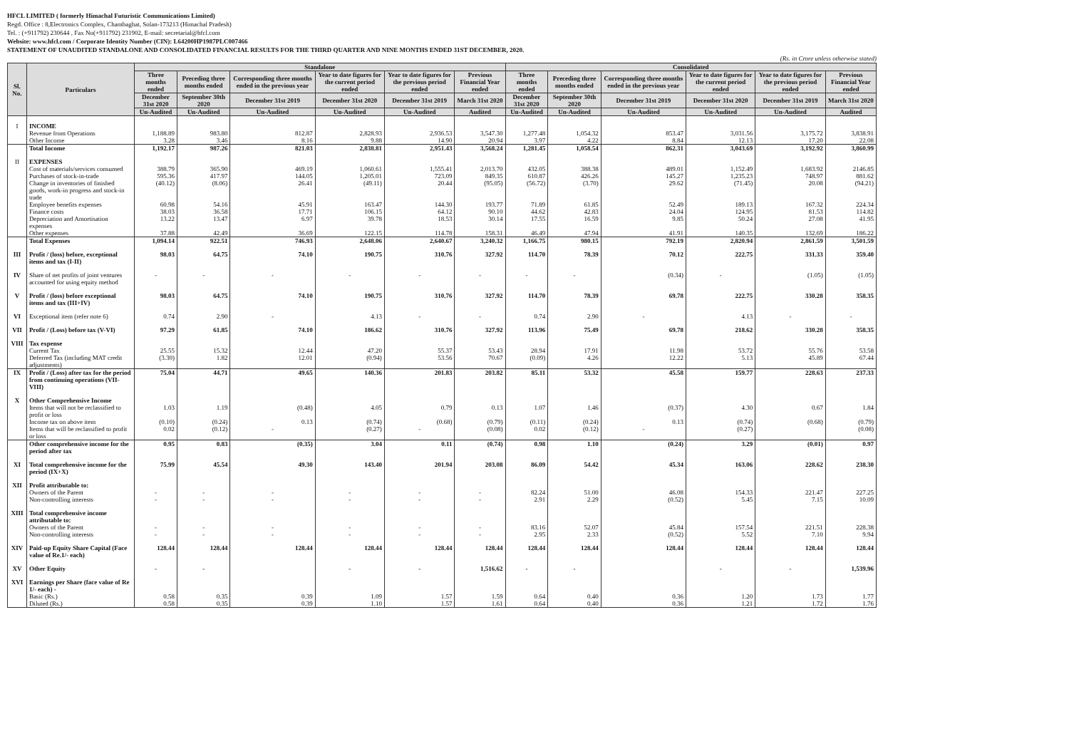HFCL LIMITED ( formerly Himachal Futuristic Communications Limited)
Regd. Office : 8,Electronics Complex, Chambaghat, Solan-173213 (Himachal Pradesh)
Tel. : (+911792) 230644 , Fax No(+911792) 231902, E-mail: secretarial@hfcl.com
Website: www.hfcl.com / Corporate Identity Number (CIN): L64200HP1987PLC007466
STATEMENT OF UNAUDITED STANDALONE AND CONSOLIDATED FINANCIAL RESULTS FOR THE THIRD QUARTER AND NINE MONTHS ENDED 31ST DECEMBER, 2020.
(Rs. in Crore unless otherwise stated)
| Sl. No. | Particulars | Standalone | | | | | | Consolidated | | | | | |
| --- | --- | --- | --- | --- | --- | --- | --- | --- | --- | --- | --- | --- | --- |
| | | Three months ended | Preceding three months ended | Corresponding three months ended in the previous year | Year to date figures for the current period ended | Year to date figures for the previous period ended | Previous Financial Year ended | Three months ended | Preceding three months ended | Corresponding three months ended in the previous year | Year to date figures for the current period ended | Year to date figures for the previous period ended | Previous Financial Year ended |
| | | December 31st 2020 | September 30th 2020 | December 31st 2019 | December 31st 2020 | December 31st 2019 | March 31st 2020 | December 31st 2020 | September 30th 2020 | December 31st 2019 | December 31st 2020 | December 31st 2019 | March 31st 2020 |
| | | Un-Audited | Un-Audited | Un-Audited | Un-Audited | Un-Audited | Audited | Un-Audited | Un-Audited | Un-Audited | Un-Audited | Un-Audited | Audited |
| I | INCOME | | | | | | | | | | | | |
| | Revenue from Operations | 1,188.89 | 983.80 | 812.87 | 2,828.93 | 2,936.53 | 3,547.30 | 1,277.48 | 1,054.32 | 853.47 | 3,031.56 | 3,175.72 | 3,838.91 |
| | Other Income | 3.28 | 3.46 | 8.16 | 9.88 | 14.90 | 20.94 | 3.97 | 4.22 | 8.84 | 12.13 | 17.20 | 22.08 |
| | Total Income | 1,192.17 | 987.26 | 821.03 | 2,838.81 | 2,951.43 | 3,568.24 | 1,281.45 | 1,058.54 | 862.31 | 3,043.69 | 3,192.92 | 3,860.99 |
| II | EXPENSES | | | | | | | | | | | | |
| | Cost of materials/services consumed | 388.79 | 365.90 | 469.19 | 1,060.61 | 1,555.41 | 2,013.70 | 432.05 | 388.38 | 489.01 | 1,152.49 | 1,683.92 | 2146.85 |
| | Purchases of stock-in-trade | 595.36 | 417.97 | 144.05 | 1,205.01 | 723.09 | 849.35 | 610.87 | 426.26 | 145.27 | 1,235.23 | 748.97 | 881.62 |
| | Change in inventories of finished goods, work-in progress and stock-in trade | (40.12) | (8.06) | 26.41 | (49.11) | 20.44 | (95.05) | (56.72) | (3.70) | 29.62 | (71.45) | 20.08 | (94.21) |
| | Employee benefits expenses | 60.98 | 54.16 | 45.91 | 163.47 | 144.30 | 193.77 | 71.89 | 61.85 | 52.49 | 189.13 | 167.32 | 224.34 |
| | Finance costs | 38.03 | 36.58 | 17.71 | 106.15 | 64.12 | 90.10 | 44.62 | 42.83 | 24.04 | 124.95 | 81.53 | 114.82 |
| | Depreciation and Amortisation expenses | 13.22 | 13.47 | 6.97 | 39.78 | 18.53 | 30.14 | 17.55 | 16.59 | 9.85 | 50.24 | 27.08 | 41.95 |
| | Other expenses | 37.88 | 42.49 | 36.69 | 122.15 | 114.78 | 158.31 | 46.49 | 47.94 | 41.91 | 140.35 | 132.69 | 186.22 |
| | Total Expenses | 1,094.14 | 922.51 | 746.93 | 2,648.06 | 2,640.67 | 3,240.32 | 1,166.75 | 980.15 | 792.19 | 2,820.94 | 2,861.59 | 3,501.59 |
| III | Profit / (loss) before, exceptional items and tax (I-II) | 98.03 | 64.75 | 74.10 | 190.75 | 310.76 | 327.92 | 114.70 | 78.39 | 70.12 | 222.75 | 331.33 | 359.40 |
| IV | Share of net profits of joint ventures accounted for using equity method | - | - | - | - | - | - | - | - | (0.34) | - | (1.05) | (1.05) |
| V | Profit / (loss) before exceptional items and tax (III+IV) | 98.03 | 64.75 | 74.10 | 190.75 | 310.76 | 327.92 | 114.70 | 78.39 | 69.78 | 222.75 | 330.28 | 358.35 |
| VI | Exceptional item (refer note 6) | 0.74 | 2.90 | - | 4.13 | - | - | 0.74 | 2.90 | - | 4.13 | - | - |
| VII | Profit / (Loss) before tax (V-VI) | 97.29 | 61.85 | 74.10 | 186.62 | 310.76 | 327.92 | 113.96 | 75.49 | 69.78 | 218.62 | 330.28 | 358.35 |
| VIII | Tax expense | | | | | | | | | | | | |
| | Current Tax | 25.55 | 15.32 | 12.44 | 47.20 | 55.37 | 53.43 | 28.94 | 17.91 | 11.98 | 53.72 | 55.76 | 53.58 |
| | Deferred Tax (including MAT credit adjustments) | (3.30) | 1.82 | 12.01 | (0.94) | 53.56 | 70.67 | (0.09) | 4.26 | 12.22 | 5.13 | 45.89 | 67.44 |
| IX | Profit / (Loss) after tax for the period from continuing operations (VII- VIII) | 75.04 | 44.71 | 49.65 | 140.36 | 201.83 | 203.82 | 85.11 | 53.32 | 45.58 | 159.77 | 228.63 | 237.33 |
| X | Other Comprehensive Income | | | | | | | | | | | | |
| | Items that will not be reclassified to profit or loss | 1.03 | 1.19 | (0.48) | 4.05 | 0.79 | 0.13 | 1.07 | 1.46 | (0.37) | 4.30 | 0.67 | 1.84 |
| | Income tax on above item | (0.10) | (0.24) | 0.13 | (0.74) | (0.68) | (0.79) | (0.11) | (0.24) | 0.13 | (0.74) | (0.68) | (0.79) |
| | Items that will be reclassified to profit or loss | 0.02 | (0.12) | - | (0.27) | - | (0.08) | 0.02 | (0.12) | - | (0.27) | | (0.08) |
| | Other comprehensive income for the period after tax | 0.95 | 0.83 | (0.35) | 3.04 | 0.11 | (0.74) | 0.98 | 1.10 | (0.24) | 3.29 | (0.01) | 0.97 |
| XI | Total comprehensive income for the period (IX+X) | 75.99 | 45.54 | 49.30 | 143.40 | 201.94 | 203.08 | 86.09 | 54.42 | 45.34 | 163.06 | 228.62 | 238.30 |
| XII | Profit attributable to: | | | | | | | | | | | | |
| | Owners of the Parent | - | - | - | - | - | - | 82.24 | 51.00 | 46.08 | 154.33 | 221.47 | 227.25 |
| | Non-controlling interests | - | - | - | - | - | - | 2.91 | 2.29 | (0.52) | 5.45 | 7.15 | 10.09 |
| XIII | Total comprehensive income attributable to: | | | | | | | | | | | | |
| | Owners of the Parent | - | - | - | - | - | - | 83.16 | 52.07 | 45.84 | 157.54 | 221.51 | 228.38 |
| | Non-controlling interests | - | - | - | - | - | - | 2.95 | 2.33 | (0.52) | 5.52 | 7.10 | 9.94 |
| XIV | Paid-up Equity Share Capital (Face value of Re.1/- each) | 128.44 | 128.44 | 128.44 | 128.44 | 128.44 | 128.44 | 128.44 | 128.44 | 128.44 | 128.44 | 128.44 | 128.44 |
| XV | Other Equity | - | - | | - | - | 1,516.62 | - | - | | - | - | 1,539.96 |
| XVI | Earnings per Share (face value of Re 1/- each) - | | | | | | | | | | | | |
| | Basic (Rs.) | 0.58 | 0.35 | 0.39 | 1.09 | 1.57 | 1.59 | 0.64 | 0.40 | 0.36 | 1.20 | 1.73 | 1.77 |
| | Diluted (Rs.) | 0.58 | 0.35 | 0.39 | 1.10 | 1.57 | 1.61 | 0.64 | 0.40 | 0.36 | 1.21 | 1.72 | 1.76 |